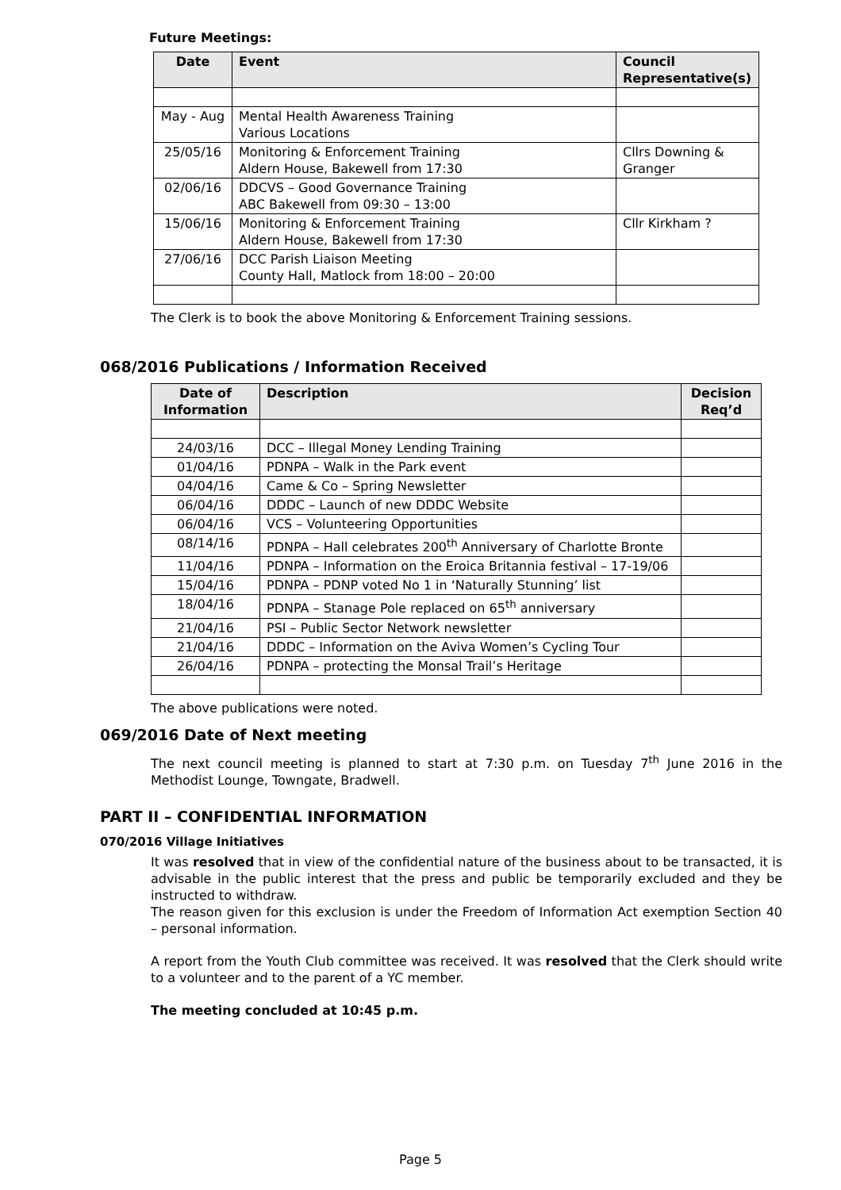Future Meetings:
| Date | Event | Council Representative(s) |
| --- | --- | --- |
| May - Aug | Mental Health Awareness Training Various Locations | |
| 25/05/16 | Monitoring & Enforcement Training Aldern House, Bakewell from 17:30 | Cllrs Downing & Granger |
| 02/06/16 | DDCVS – Good Governance Training ABC Bakewell from 09:30 – 13:00 | |
| 15/06/16 | Monitoring & Enforcement Training Aldern House, Bakewell from 17:30 | Cllr Kirkham ? |
| 27/06/16 | DCC Parish Liaison Meeting County Hall, Matlock from 18:00 – 20:00 | |
The Clerk is to book the above Monitoring & Enforcement Training sessions.
068/2016 Publications / Information Received
| Date of Information | Description | Decision Req’d |
| --- | --- | --- |
| 24/03/16 | DCC – Illegal Money Lending Training | |
| 01/04/16 | PDNPA – Walk in the Park event | |
| 04/04/16 | Came & Co – Spring Newsletter | |
| 06/04/16 | DDDC – Launch of new DDDC Website | |
| 06/04/16 | VCS – Volunteering Opportunities | |
| 08/14/16 | PDNPA – Hall celebrates 200<sup>th</sup> Anniversary of Charlotte Bronte | |
| 11/04/16 | PDNPA – Information on the Eroica Britannia festival – 17-19/06 | |
| 15/04/16 | PDNPA – PDNP voted No 1 in ‘Naturally Stunning’ list | |
| 18/04/16 | PDNPA – Stanage Pole replaced on 65<sup>th</sup> anniversary | |
| 21/04/16 | PSI – Public Sector Network newsletter | |
| 21/04/16 | DDDC – Information on the Aviva Women’s Cycling Tour | |
| 26/04/16 | PDNPA – protecting the Monsal Trail’s Heritage | |
The above publications were noted.
069/2016 Date of Next meeting
The next council meeting is planned to start at 7:30 p.m. on Tuesday 7<sup>th</sup> June 2016 in the Methodist Lounge, Towngate, Bradwell.
PART II – CONFIDENTIAL INFORMATION
070/2016 Village Initiatives
It was resolved that in view of the confidential nature of the business about to be transacted, it is advisable in the public interest that the press and public be temporarily excluded and they be instructed to withdraw.
The reason given for this exclusion is under the Freedom of Information Act exemption Section 40 – personal information.
A report from the Youth Club committee was received. It was resolved that the Clerk should write to a volunteer and to the parent of a YC member.
The meeting concluded at 10:45 p.m.
Page 5